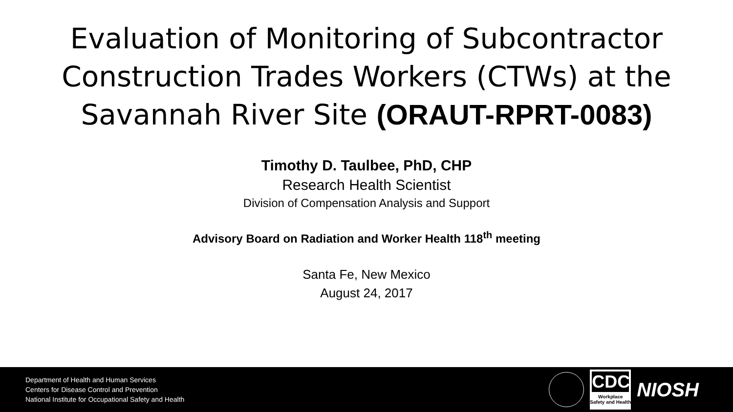Evaluation of Monitoring of Subcontractor Construction Trades Workers (CTWs) at the Savannah River Site (ORAUT-RPRT-0083)
Timothy D. Taulbee, PhD, CHP
Research Health Scientist
Division of Compensation Analysis and Support
Advisory Board on Radiation and Worker Health 118<sup>th</sup> meeting
Santa Fe, New Mexico
August 24, 2017
Department of Health and Human Services
Centers for Disease Control and Prevention
National Institute for Occupational Safety and Health
CDC
Workplace
Safety and Health
NIOSH